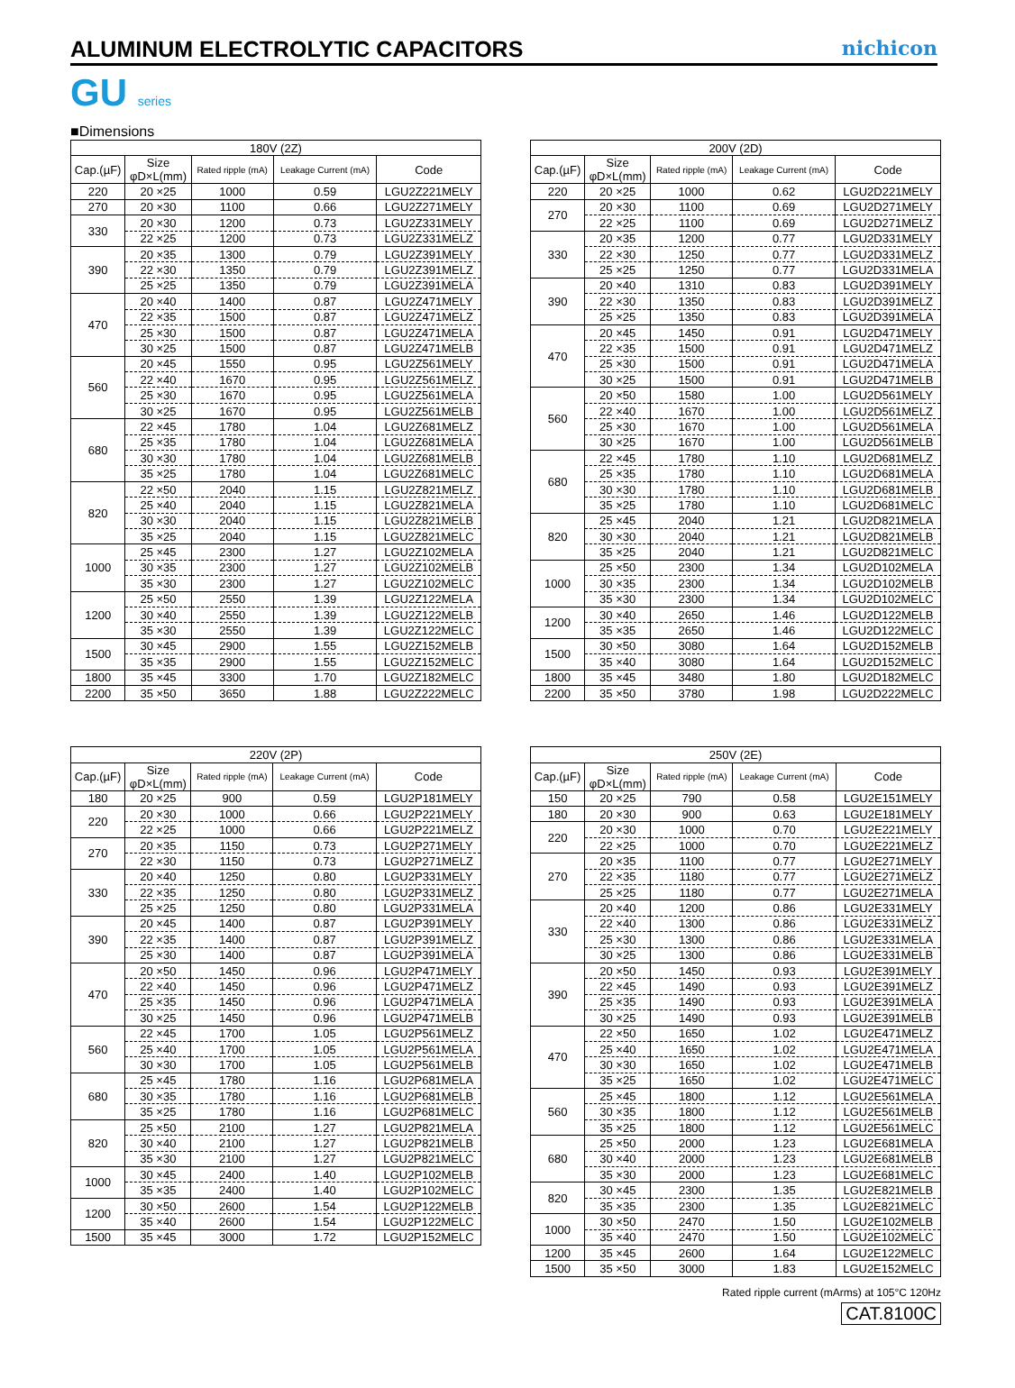ALUMINUM ELECTROLYTIC CAPACITORS
nichicon
GU series
■Dimensions
| 180V (2Z) | | | | |
| --- | --- | --- | --- | --- |
| Cap.(µF) | Size φD×L(mm) | Rated ripple (mA) | Leakage Current (mA) | Code |
| 220 | 20 ×25 | 1000 | 0.59 | LGU2Z221MELY |
| 270 | 20 ×30 | 1100 | 0.66 | LGU2Z271MELY |
| 330 | 20 ×30 | 1200 | 0.73 | LGU2Z331MELY |
| | 22 ×25 | 1200 | 0.73 | LGU2Z331MELZ |
| 390 | 20 ×35 | 1300 | 0.79 | LGU2Z391MELY |
| | 22 ×30 | 1350 | 0.79 | LGU2Z391MELZ |
| | 25 ×25 | 1350 | 0.79 | LGU2Z391MELA |
| 470 | 20 ×40 | 1400 | 0.87 | LGU2Z471MELY |
| | 22 ×35 | 1500 | 0.87 | LGU2Z471MELZ |
| | 25 ×30 | 1500 | 0.87 | LGU2Z471MELA |
| | 30 ×25 | 1500 | 0.87 | LGU2Z471MELB |
| 560 | 20 ×45 | 1550 | 0.95 | LGU2Z561MELY |
| | 22 ×40 | 1670 | 0.95 | LGU2Z561MELZ |
| | 25 ×30 | 1670 | 0.95 | LGU2Z561MELA |
| | 30 ×25 | 1670 | 0.95 | LGU2Z561MELB |
| 680 | 22 ×45 | 1780 | 1.04 | LGU2Z681MELZ |
| | 25 ×35 | 1780 | 1.04 | LGU2Z681MELA |
| | 30 ×30 | 1780 | 1.04 | LGU2Z681MELB |
| | 35 ×25 | 1780 | 1.04 | LGU2Z681MELC |
| 820 | 22 ×50 | 2040 | 1.15 | LGU2Z821MELZ |
| | 25 ×40 | 2040 | 1.15 | LGU2Z821MELA |
| | 30 ×30 | 2040 | 1.15 | LGU2Z821MELB |
| | 35 ×25 | 2040 | 1.15 | LGU2Z821MELC |
| 1000 | 25 ×45 | 2300 | 1.27 | LGU2Z102MELA |
| | 30 ×35 | 2300 | 1.27 | LGU2Z102MELB |
| | 35 ×30 | 2300 | 1.27 | LGU2Z102MELC |
| 1200 | 25 ×50 | 2550 | 1.39 | LGU2Z122MELA |
| | 30 ×40 | 2550 | 1.39 | LGU2Z122MELB |
| | 35 ×30 | 2550 | 1.39 | LGU2Z122MELC |
| 1500 | 30 ×45 | 2900 | 1.55 | LGU2Z152MELB |
| | 35 ×35 | 2900 | 1.55 | LGU2Z152MELC |
| 1800 | 35 ×45 | 3300 | 1.70 | LGU2Z182MELC |
| 2200 | 35 ×50 | 3650 | 1.88 | LGU2Z222MELC |
| 200V (2D) | | | | |
| --- | --- | --- | --- | --- |
| Cap.(µF) | Size φD×L(mm) | Rated ripple (mA) | Leakage Current (mA) | Code |
| 220 | 20 ×25 | 1000 | 0.62 | LGU2D221MELY |
| 270 | 20 ×30 | 1100 | 0.69 | LGU2D271MELY |
| | 22 ×25 | 1100 | 0.69 | LGU2D271MELZ |
| 330 | 20 ×35 | 1200 | 0.77 | LGU2D331MELY |
| | 22 ×30 | 1250 | 0.77 | LGU2D331MELZ |
| | 25 ×25 | 1250 | 0.77 | LGU2D331MELA |
| 390 | 20 ×40 | 1310 | 0.83 | LGU2D391MELY |
| | 22 ×30 | 1350 | 0.83 | LGU2D391MELZ |
| | 25 ×25 | 1350 | 0.83 | LGU2D391MELA |
| 470 | 20 ×45 | 1450 | 0.91 | LGU2D471MELY |
| | 22 ×35 | 1500 | 0.91 | LGU2D471MELZ |
| | 25 ×30 | 1500 | 0.91 | LGU2D471MELA |
| | 30 ×25 | 1500 | 0.91 | LGU2D471MELB |
| 560 | 20 ×50 | 1580 | 1.00 | LGU2D561MELY |
| | 22 ×40 | 1670 | 1.00 | LGU2D561MELZ |
| | 25 ×30 | 1670 | 1.00 | LGU2D561MELA |
| | 30 ×25 | 1670 | 1.00 | LGU2D561MELB |
| 680 | 22 ×45 | 1780 | 1.10 | LGU2D681MELZ |
| | 25 ×35 | 1780 | 1.10 | LGU2D681MELA |
| | 30 ×30 | 1780 | 1.10 | LGU2D681MELB |
| | 35 ×25 | 1780 | 1.10 | LGU2D681MELC |
| 820 | 25 ×45 | 2040 | 1.21 | LGU2D821MELA |
| | 30 ×30 | 2040 | 1.21 | LGU2D821MELB |
| | 35 ×25 | 2040 | 1.21 | LGU2D821MELC |
| 1000 | 25 ×50 | 2300 | 1.34 | LGU2D102MELA |
| | 30 ×35 | 2300 | 1.34 | LGU2D102MELB |
| | 35 ×30 | 2300 | 1.34 | LGU2D102MELC |
| 1200 | 30 ×40 | 2650 | 1.46 | LGU2D122MELB |
| | 35 ×35 | 2650 | 1.46 | LGU2D122MELC |
| 1500 | 30 ×50 | 3080 | 1.64 | LGU2D152MELB |
| | 35 ×40 | 3080 | 1.64 | LGU2D152MELC |
| 1800 | 35 ×45 | 3480 | 1.80 | LGU2D182MELC |
| 2200 | 35 ×50 | 3780 | 1.98 | LGU2D222MELC |
| 220V (2P) | | | | |
| --- | --- | --- | --- | --- |
| Cap.(µF) | Size φD×L(mm) | Rated ripple (mA) | Leakage Current (mA) | Code |
| 180 | 20 ×25 | 900 | 0.59 | LGU2P181MELY |
| 220 | 20 ×30 | 1000 | 0.66 | LGU2P221MELY |
| | 22 ×25 | 1000 | 0.66 | LGU2P221MELZ |
| 270 | 20 ×35 | 1150 | 0.73 | LGU2P271MELY |
| | 22 ×30 | 1150 | 0.73 | LGU2P271MELZ |
| 330 | 20 ×40 | 1250 | 0.80 | LGU2P331MELY |
| | 22 ×35 | 1250 | 0.80 | LGU2P331MELZ |
| | 25 ×25 | 1250 | 0.80 | LGU2P331MELA |
| 390 | 20 ×45 | 1400 | 0.87 | LGU2P391MELY |
| | 22 ×35 | 1400 | 0.87 | LGU2P391MELZ |
| | 25 ×30 | 1400 | 0.87 | LGU2P391MELA |
| 470 | 20 ×50 | 1450 | 0.96 | LGU2P471MELY |
| | 22 ×40 | 1450 | 0.96 | LGU2P471MELZ |
| | 25 ×35 | 1450 | 0.96 | LGU2P471MELA |
| | 30 ×25 | 1450 | 0.96 | LGU2P471MELB |
| 560 | 22 ×45 | 1700 | 1.05 | LGU2P561MELZ |
| | 25 ×40 | 1700 | 1.05 | LGU2P561MELA |
| | 30 ×30 | 1700 | 1.05 | LGU2P561MELB |
| 680 | 25 ×45 | 1780 | 1.16 | LGU2P681MELA |
| | 30 ×35 | 1780 | 1.16 | LGU2P681MELB |
| | 35 ×25 | 1780 | 1.16 | LGU2P681MELC |
| 820 | 25 ×50 | 2100 | 1.27 | LGU2P821MELA |
| | 30 ×40 | 2100 | 1.27 | LGU2P821MELB |
| | 35 ×30 | 2100 | 1.27 | LGU2P821MELC |
| 1000 | 30 ×45 | 2400 | 1.40 | LGU2P102MELB |
| | 35 ×35 | 2400 | 1.40 | LGU2P102MELC |
| 1200 | 30 ×50 | 2600 | 1.54 | LGU2P122MELB |
| | 35 ×40 | 2600 | 1.54 | LGU2P122MELC |
| 1500 | 35 ×45 | 3000 | 1.72 | LGU2P152MELC |
| 250V (2E) | | | | |
| --- | --- | --- | --- | --- |
| Cap.(µF) | Size φD×L(mm) | Rated ripple (mA) | Leakage Current (mA) | Code |
| 150 | 20 ×25 | 790 | 0.58 | LGU2E151MELY |
| 180 | 20 ×30 | 900 | 0.63 | LGU2E181MELY |
| 220 | 20 ×30 | 1000 | 0.70 | LGU2E221MELY |
| | 22 ×25 | 1000 | 0.70 | LGU2E221MELZ |
| 270 | 20 ×35 | 1100 | 0.77 | LGU2E271MELY |
| | 22 ×35 | 1180 | 0.77 | LGU2E271MELZ |
| | 25 ×25 | 1180 | 0.77 | LGU2E271MELA |
| 330 | 20 ×40 | 1200 | 0.86 | LGU2E331MELY |
| | 22 ×40 | 1300 | 0.86 | LGU2E331MELZ |
| | 25 ×30 | 1300 | 0.86 | LGU2E331MELA |
| | 30 ×25 | 1300 | 0.86 | LGU2E331MELB |
| 390 | 20 ×50 | 1450 | 0.93 | LGU2E391MELY |
| | 22 ×45 | 1490 | 0.93 | LGU2E391MELZ |
| | 25 ×35 | 1490 | 0.93 | LGU2E391MELA |
| | 30 ×25 | 1490 | 0.93 | LGU2E391MELB |
| 470 | 22 ×50 | 1650 | 1.02 | LGU2E471MELZ |
| | 25 ×40 | 1650 | 1.02 | LGU2E471MELA |
| | 30 ×30 | 1650 | 1.02 | LGU2E471MELB |
| | 35 ×25 | 1650 | 1.02 | LGU2E471MELC |
| 560 | 25 ×45 | 1800 | 1.12 | LGU2E561MELA |
| | 30 ×35 | 1800 | 1.12 | LGU2E561MELB |
| | 35 ×25 | 1800 | 1.12 | LGU2E561MELC |
| 680 | 25 ×50 | 2000 | 1.23 | LGU2E681MELA |
| | 30 ×40 | 2000 | 1.23 | LGU2E681MELB |
| | 35 ×30 | 2000 | 1.23 | LGU2E681MELC |
| 820 | 30 ×45 | 2300 | 1.35 | LGU2E821MELB |
| | 35 ×35 | 2300 | 1.35 | LGU2E821MELC |
| 1000 | 30 ×50 | 2470 | 1.50 | LGU2E102MELB |
| | 35 ×40 | 2470 | 1.50 | LGU2E102MELC |
| 1200 | 35 ×45 | 2600 | 1.64 | LGU2E122MELC |
| 1500 | 35 ×50 | 3000 | 1.83 | LGU2E152MELC |
Rated ripple current (mArms) at 105°C 120Hz
CAT.8100C